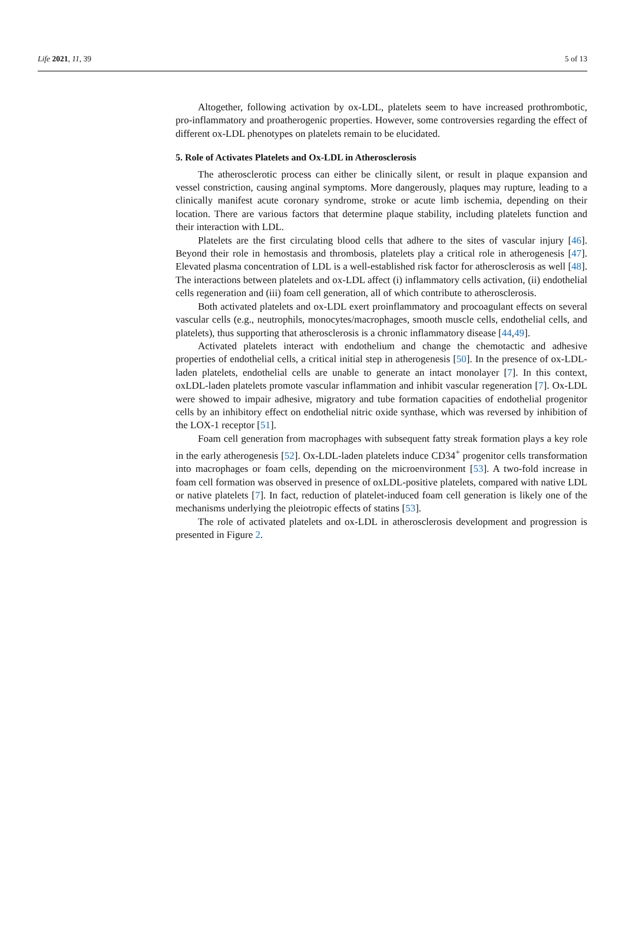Life 2021, 11, 39 5 of 13
Altogether, following activation by ox-LDL, platelets seem to have increased prothrombotic, pro-inflammatory and proatherogenic properties. However, some controversies regarding the effect of different ox-LDL phenotypes on platelets remain to be elucidated.
5. Role of Activates Platelets and Ox-LDL in Atherosclerosis
The atherosclerotic process can either be clinically silent, or result in plaque expansion and vessel constriction, causing anginal symptoms. More dangerously, plaques may rupture, leading to a clinically manifest acute coronary syndrome, stroke or acute limb ischemia, depending on their location. There are various factors that determine plaque stability, including platelets function and their interaction with LDL.
Platelets are the first circulating blood cells that adhere to the sites of vascular injury [46]. Beyond their role in hemostasis and thrombosis, platelets play a critical role in atherogenesis [47]. Elevated plasma concentration of LDL is a well-established risk factor for atherosclerosis as well [48]. The interactions between platelets and ox-LDL affect (i) inflammatory cells activation, (ii) endothelial cells regeneration and (iii) foam cell generation, all of which contribute to atherosclerosis.
Both activated platelets and ox-LDL exert proinflammatory and procoagulant effects on several vascular cells (e.g., neutrophils, monocytes/macrophages, smooth muscle cells, endothelial cells, and platelets), thus supporting that atherosclerosis is a chronic inflammatory disease [44,49].
Activated platelets interact with endothelium and change the chemotactic and adhesive properties of endothelial cells, a critical initial step in atherogenesis [50]. In the presence of ox-LDL-laden platelets, endothelial cells are unable to generate an intact monolayer [7]. In this context, oxLDL-laden platelets promote vascular inflammation and inhibit vascular regeneration [7]. Ox-LDL were showed to impair adhesive, migratory and tube formation capacities of endothelial progenitor cells by an inhibitory effect on endothelial nitric oxide synthase, which was reversed by inhibition of the LOX-1 receptor [51].
Foam cell generation from macrophages with subsequent fatty streak formation plays a key role in the early atherogenesis [52]. Ox-LDL-laden platelets induce CD34<sup>+</sup> progenitor cells transformation into macrophages or foam cells, depending on the microenvironment [53]. A two-fold increase in foam cell formation was observed in presence of oxLDL-positive platelets, compared with native LDL or native platelets [7]. In fact, reduction of platelet-induced foam cell generation is likely one of the mechanisms underlying the pleiotropic effects of statins [53].
The role of activated platelets and ox-LDL in atherosclerosis development and progression is presented in Figure 2.